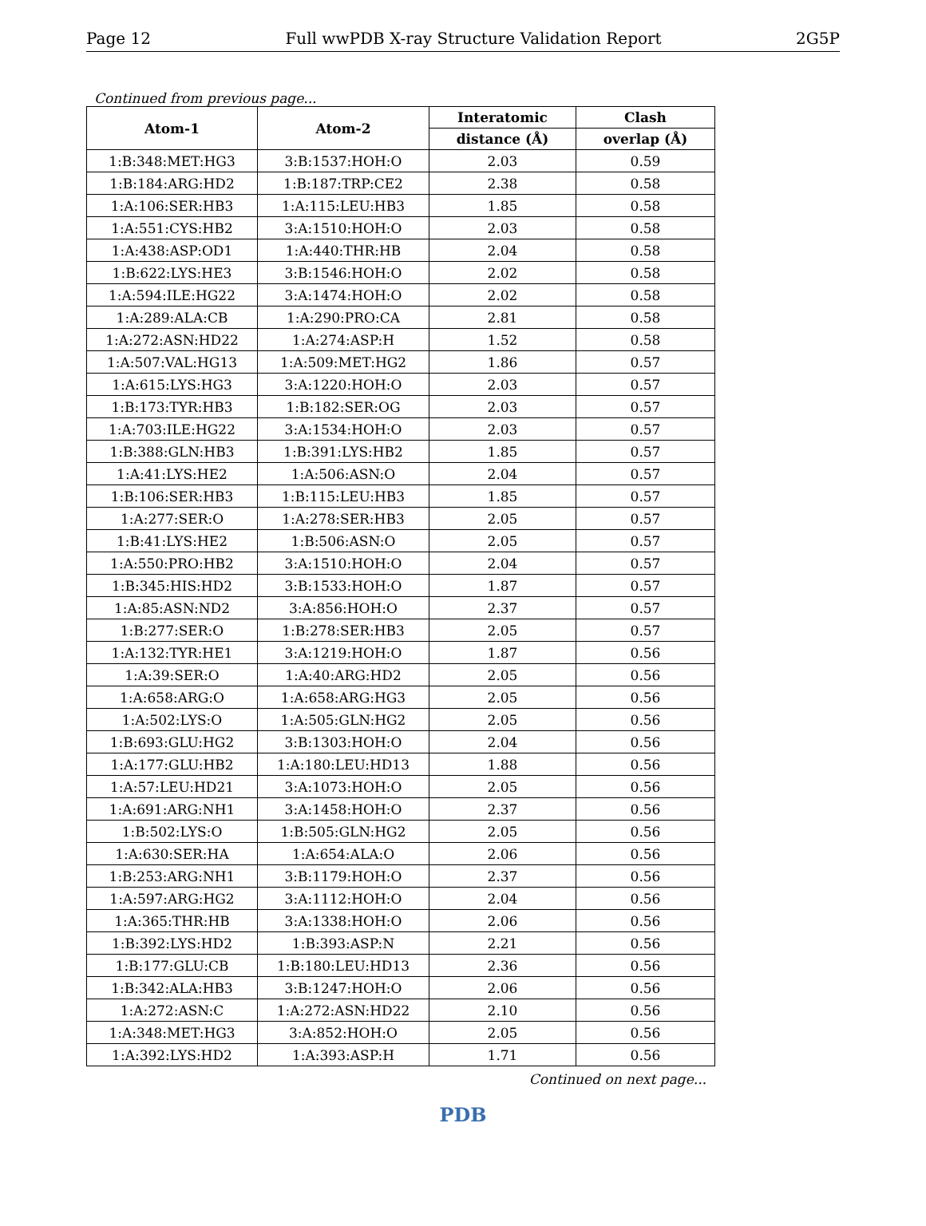Page 12 Full wwPDB X-ray Structure Validation Report 2G5P
Continued from previous page...
| Atom-1 | Atom-2 | Interatomic | Clash |
| --- | --- | --- | --- |
| | | distance (Å) | overlap (Å) |
| 1:B:348:MET:HG3 | 3:B:1537:HOH:O | 2.03 | 0.59 |
| 1:B:184:ARG:HD2 | 1:B:187:TRP:CE2 | 2.38 | 0.58 |
| 1:A:106:SER:HB3 | 1:A:115:LEU:HB3 | 1.85 | 0.58 |
| 1:A:551:CYS:HB2 | 3:A:1510:HOH:O | 2.03 | 0.58 |
| 1:A:438:ASP:OD1 | 1:A:440:THR:HB | 2.04 | 0.58 |
| 1:B:622:LYS:HE3 | 3:B:1546:HOH:O | 2.02 | 0.58 |
| 1:A:594:ILE:HG22 | 3:A:1474:HOH:O | 2.02 | 0.58 |
| 1:A:289:ALA:CB | 1:A:290:PRO:CA | 2.81 | 0.58 |
| 1:A:272:ASN:HD22 | 1:A:274:ASP:H | 1.52 | 0.58 |
| 1:A:507:VAL:HG13 | 1:A:509:MET:HG2 | 1.86 | 0.57 |
| 1:A:615:LYS:HG3 | 3:A:1220:HOH:O | 2.03 | 0.57 |
| 1:B:173:TYR:HB3 | 1:B:182:SER:OG | 2.03 | 0.57 |
| 1:A:703:ILE:HG22 | 3:A:1534:HOH:O | 2.03 | 0.57 |
| 1:B:388:GLN:HB3 | 1:B:391:LYS:HB2 | 1.85 | 0.57 |
| 1:A:41:LYS:HE2 | 1:A:506:ASN:O | 2.04 | 0.57 |
| 1:B:106:SER:HB3 | 1:B:115:LEU:HB3 | 1.85 | 0.57 |
| 1:A:277:SER:O | 1:A:278:SER:HB3 | 2.05 | 0.57 |
| 1:B:41:LYS:HE2 | 1:B:506:ASN:O | 2.05 | 0.57 |
| 1:A:550:PRO:HB2 | 3:A:1510:HOH:O | 2.04 | 0.57 |
| 1:B:345:HIS:HD2 | 3:B:1533:HOH:O | 1.87 | 0.57 |
| 1:A:85:ASN:ND2 | 3:A:856:HOH:O | 2.37 | 0.57 |
| 1:B:277:SER:O | 1:B:278:SER:HB3 | 2.05 | 0.57 |
| 1:A:132:TYR:HE1 | 3:A:1219:HOH:O | 1.87 | 0.56 |
| 1:A:39:SER:O | 1:A:40:ARG:HD2 | 2.05 | 0.56 |
| 1:A:658:ARG:O | 1:A:658:ARG:HG3 | 2.05 | 0.56 |
| 1:A:502:LYS:O | 1:A:505:GLN:HG2 | 2.05 | 0.56 |
| 1:B:693:GLU:HG2 | 3:B:1303:HOH:O | 2.04 | 0.56 |
| 1:A:177:GLU:HB2 | 1:A:180:LEU:HD13 | 1.88 | 0.56 |
| 1:A:57:LEU:HD21 | 3:A:1073:HOH:O | 2.05 | 0.56 |
| 1:A:691:ARG:NH1 | 3:A:1458:HOH:O | 2.37 | 0.56 |
| 1:B:502:LYS:O | 1:B:505:GLN:HG2 | 2.05 | 0.56 |
| 1:A:630:SER:HA | 1:A:654:ALA:O | 2.06 | 0.56 |
| 1:B:253:ARG:NH1 | 3:B:1179:HOH:O | 2.37 | 0.56 |
| 1:A:597:ARG:HG2 | 3:A:1112:HOH:O | 2.04 | 0.56 |
| 1:A:365:THR:HB | 3:A:1338:HOH:O | 2.06 | 0.56 |
| 1:B:392:LYS:HD2 | 1:B:393:ASP:N | 2.21 | 0.56 |
| 1:B:177:GLU:CB | 1:B:180:LEU:HD13 | 2.36 | 0.56 |
| 1:B:342:ALA:HB3 | 3:B:1247:HOH:O | 2.06 | 0.56 |
| 1:A:272:ASN:C | 1:A:272:ASN:HD22 | 2.10 | 0.56 |
| 1:A:348:MET:HG3 | 3:A:852:HOH:O | 2.05 | 0.56 |
| 1:A:392:LYS:HD2 | 1:A:393:ASP:H | 1.71 | 0.56 |
Continued on next page...
PDB